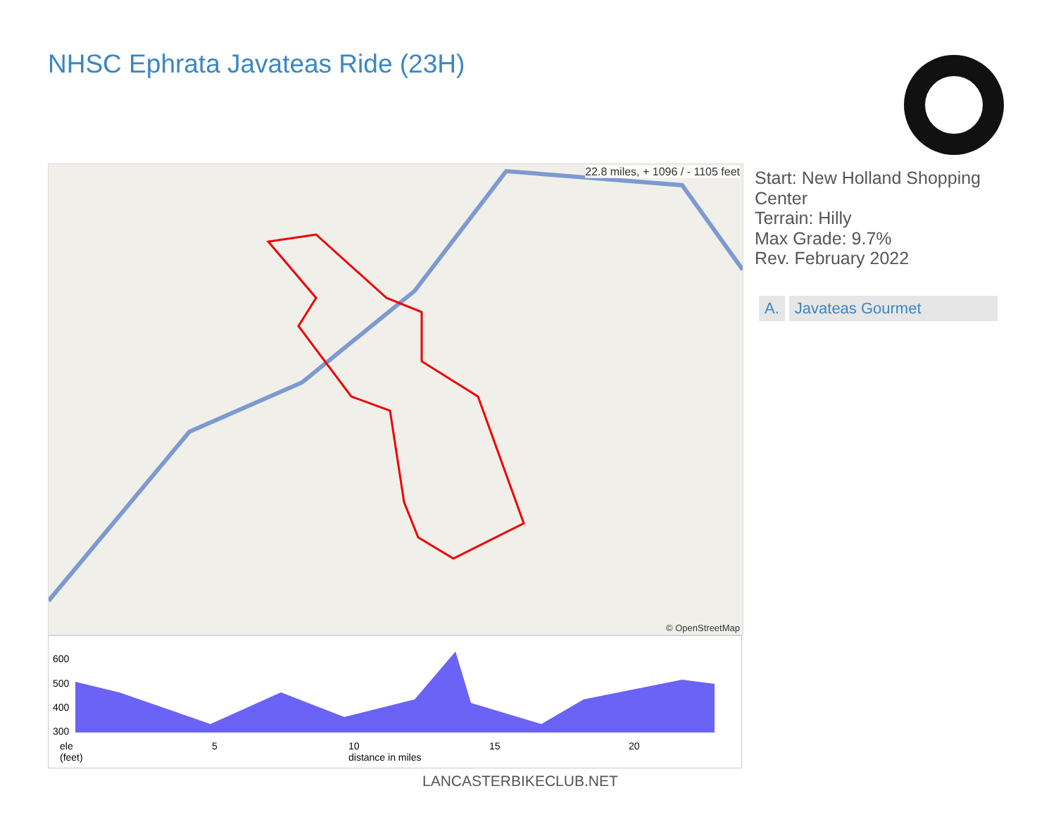NHSC Ephrata Javateas Ride (23H)
22.8 miles, + 1096 / - 1105 feet
© OpenStreetMap
600
500
400
300
ele
(feet)
5
10
distance in miles
15 20
Start: New Holland Shopping Center
Terrain: Hilly
Max Grade: 9.7%
Rev. February 2022
| A. | Javateas Gourmet |
LANCASTERBIKECLUB.NET